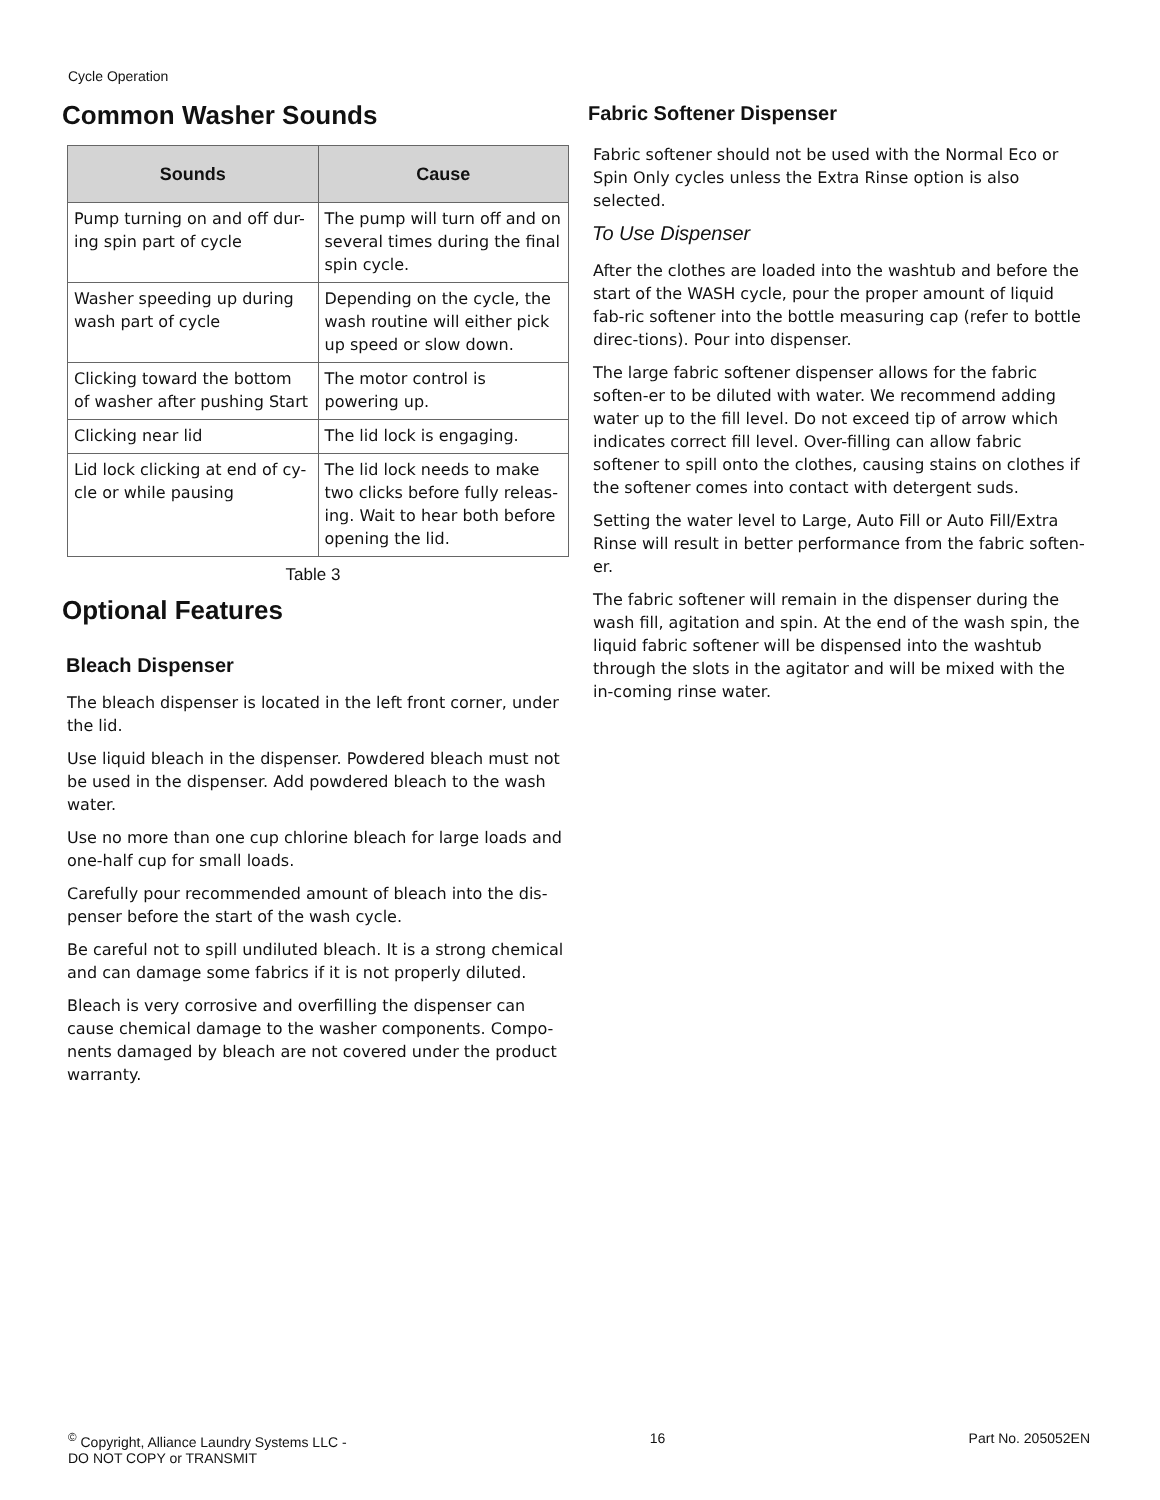Cycle Operation
Common Washer Sounds
| Sounds | Cause |
| --- | --- |
| Pump turning on and off dur-ing spin part of cycle | The pump will turn off and on several times during the final spin cycle. |
| Washer speeding up during wash part of cycle | Depending on the cycle, the wash routine will either pick up speed or slow down. |
| Clicking toward the bottom of washer after pushing Start | The motor control is powering up. |
| Clicking near lid | The lid lock is engaging. |
| Lid lock clicking at end of cy-cle or while pausing | The lid lock needs to make two clicks before fully releas-ing. Wait to hear both before opening the lid. |
Table 3
Optional Features
Bleach Dispenser
The bleach dispenser is located in the left front corner, under the lid.
Use liquid bleach in the dispenser. Powdered bleach must not be used in the dispenser. Add powdered bleach to the wash water.
Use no more than one cup chlorine bleach for large loads and one-half cup for small loads.
Carefully pour recommended amount of bleach into the dis-penser before the start of the wash cycle.
Be careful not to spill undiluted bleach. It is a strong chemical and can damage some fabrics if it is not properly diluted.
Bleach is very corrosive and overfilling the dispenser can cause chemical damage to the washer components. Compo-nents damaged by bleach are not covered under the product warranty.
Fabric Softener Dispenser
Fabric softener should not be used with the Normal Eco or Spin Only cycles unless the Extra Rinse option is also selected.
To Use Dispenser
After the clothes are loaded into the washtub and before the start of the WASH cycle, pour the proper amount of liquid fab-ric softener into the bottle measuring cap (refer to bottle direc-tions). Pour into dispenser.
The large fabric softener dispenser allows for the fabric soften-er to be diluted with water. We recommend adding water up to the fill level. Do not exceed tip of arrow which indicates correct fill level. Over-filling can allow fabric softener to spill onto the clothes, causing stains on clothes if the softener comes into contact with detergent suds.
Setting the water level to Large, Auto Fill or Auto Fill/Extra Rinse will result in better performance from the fabric soften-er.
The fabric softener will remain in the dispenser during the wash fill, agitation and spin. At the end of the wash spin, the liquid fabric softener will be dispensed into the washtub through the slots in the agitator and will be mixed with the in-coming rinse water.
<sup>©</sup> Copyright, Alliance Laundry Systems LLC -
DO NOT COPY or TRANSMIT
16 Part No. 205052EN